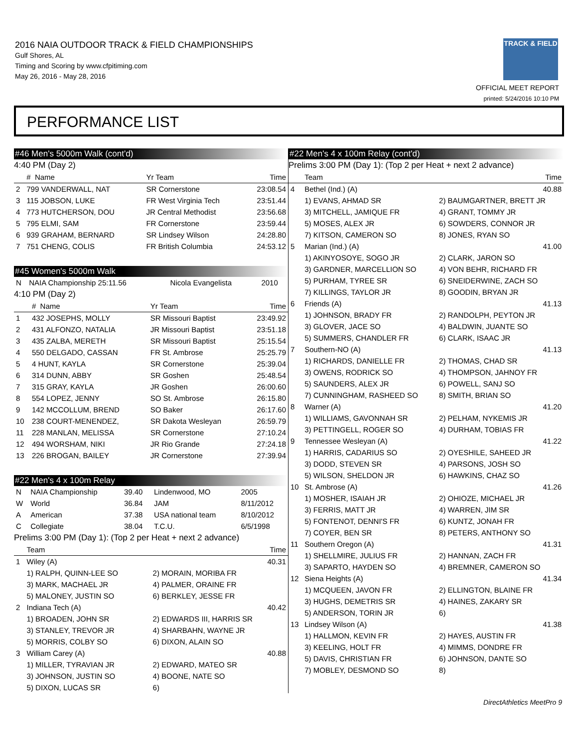2016 NAIA OUTDOOR TRACK & FIELD CHAMPIONSHIPS
Gulf Shores, AL
Timing and Scoring by www.cfpitiming.com
May 26, 2016 - May 28, 2016
TRACK & FIELD
OFFICIAL MEET REPORT
printed: 5/24/2016 10:10 PM
PERFORMANCE LIST
#46 Men's 5000m Walk (cont'd)
4:40 PM (Day 2)
| | # Name | Yr Team | Time |
| --- | --- | --- | --- |
| 2 | 799 VANDERWALL, NAT | SR Cornerstone | 23:08.54 |
| 3 | 115 JOBSON, LUKE | FR West Virginia Tech | 23:51.44 |
| 4 | 773 HUTCHERSON, DOU | JR Central Methodist | 23:56.68 |
| 5 | 795 ELMI, SAM | FR Cornerstone | 23:59.44 |
| 6 | 939 GRAHAM, BERNARD | SR Lindsey Wilson | 24:28.80 |
| 7 | 751 CHENG, COLIS | FR British Columbia | 24:53.12 |
#45 Women's 5000m Walk
| N | NAIA Championship 25:11.56 | Nicola Evangelista | 2010 |
4:10 PM (Day 2)
| | # Name | Yr Team | Time |
| --- | --- | --- | --- |
| 1 | 432 JOSEPHS, MOLLY | SR Missouri Baptist | 23:49.92 |
| 2 | 431 ALFONZO, NATALIA | JR Missouri Baptist | 23:51.18 |
| 3 | 435 ZALBA, MERETH | SR Missouri Baptist | 25:15.54 |
| 4 | 550 DELGADO, CASSAN | FR St. Ambrose | 25:25.79 |
| 5 | 4 HUNT, KAYLA | SR Cornerstone | 25:39.04 |
| 6 | 314 DUNN, ABBY | SR Goshen | 25:48.54 |
| 7 | 315 GRAY, KAYLA | JR Goshen | 26:00.60 |
| 8 | 554 LOPEZ, JENNY | SO St. Ambrose | 26:15.80 |
| 9 | 142 MCCOLLUM, BREND | SO Baker | 26:17.60 |
| 10 | 238 COURT-MENENDEZ, | SR Dakota Wesleyan | 26:59.79 |
| 11 | 228 MANLAN, MELISSA | SR Cornerstone | 27:10.24 |
| 12 | 494 WORSHAM, NIKI | JR Rio Grande | 27:24.18 |
| 13 | 226 BROGAN, BAILEY | JR Cornerstone | 27:39.94 |
#22 Men's 4 x 100m Relay
| N | NAIA Championship | 39.40 | Lindenwood, MO | 2005 |
| W | World | 36.84 | JAM | 8/11/2012 |
| A | American | 37.38 | USA national team | 8/10/2012 |
| C | Collegiate | 38.04 | T.C.U. | 6/5/1998 |
Prelims 3:00 PM (Day 1): (Top 2 per Heat + next 2 advance)
| | Team | Time |
| --- | --- | --- |
| 1 | Wiley (A) | 40.31 |
| | 1) RALPH, QUINN-LEE SO | 2) MORAIN, MORIBA FR |
| | 3) MARK, MACHAEL JR | 4) PALMER, ORAINE FR |
| | 5) MALONEY, JUSTIN SO | 6) BERKLEY, JESSE FR |
| 2 | Indiana Tech (A) | 40.42 |
| | 1) BROADEN, JOHN SR | 2) EDWARDS III, HARRIS SR |
| | 3) STANLEY, TREVOR JR | 4) SHARBAHN, WAYNE JR |
| | 5) MORRIS, COLBY SO | 6) DIXON, ALAIN SO |
| 3 | William Carey (A) | 40.88 |
| | 1) MILLER, TYRAVIAN JR | 2) EDWARD, MATEO SR |
| | 3) JOHNSON, JUSTIN SO | 4) BOONE, NATE SO |
| | 5) DIXON, LUCAS SR | 6) |
#22 Men's 4 x 100m Relay (cont'd)
Prelims 3:00 PM (Day 1): (Top 2 per Heat + next 2 advance)
| | Team | Time |
| --- | --- | --- |
| 4 | Bethel (Ind.) (A) | 40.88 |
| | 1) EVANS, AHMAD SR | 2) BAUMGARTNER, BRETT JR |
| | 3) MITCHELL, JAMIQUE FR | 4) GRANT, TOMMY JR |
| | 5) MOSES, ALEX JR | 6) SOWDERS, CONNOR JR |
| | 7) KITSON, CAMERON SO | 8) JONES, RYAN SO |
| 5 | Marian (Ind.) (A) | 41.00 |
| | 1) AKINYOSOYE, SOGO JR | 2) CLARK, JARON SO |
| | 3) GARDNER, MARCELLION SO | 4) VON BEHR, RICHARD FR |
| | 5) PURHAM, TYREE SR | 6) SNEIDERWINE, ZACH SO |
| | 7) KILLINGS, TAYLOR JR | 8) GOODIN, BRYAN JR |
| 6 | Friends (A) | 41.13 |
| | 1) JOHNSON, BRADY FR | 2) RANDOLPH, PEYTON JR |
| | 3) GLOVER, JACE SO | 4) BALDWIN, JUANTE SO |
| | 5) SUMMERS, CHANDLER FR | 6) CLARK, ISAAC JR |
| 7 | Southern-NO (A) | 41.13 |
| | 1) RICHARDS, DANIELLE FR | 2) THOMAS, CHAD SR |
| | 3) OWENS, RODRICK SO | 4) THOMPSON, JAHNOY FR |
| | 5) SAUNDERS, ALEX JR | 6) POWELL, SANJ SO |
| | 7) CUNNINGHAM, RASHEED SO | 8) SMITH, BRIAN SO |
| 8 | Warner (A) | 41.20 |
| | 1) WILLIAMS, GAVONNAH SR | 2) PELHAM, NYKEMIS JR |
| | 3) PETTINGELL, ROGER SO | 4) DURHAM, TOBIAS FR |
| 9 | Tennessee Wesleyan (A) | 41.22 |
| | 1) HARRIS, CADARIUS SO | 2) OYESHILE, SAHEED JR |
| | 3) DODD, STEVEN SR | 4) PARSONS, JOSH SO |
| | 5) WILSON, SHELDON JR | 6) HAWKINS, CHAZ SO |
| 10 | St. Ambrose (A) | 41.26 |
| | 1) MOSHER, ISAIAH JR | 2) OHIOZE, MICHAEL JR |
| | 3) FERRIS, MATT JR | 4) WARREN, JIM SR |
| | 5) FONTENOT, DENNI'S FR | 6) KUNTZ, JONAH FR |
| | 7) COYER, BEN SR | 8) PETERS, ANTHONY SO |
| 11 | Southern Oregon (A) | 41.31 |
| | 1) SHELLMIRE, JULIUS FR | 2) HANNAN, ZACH FR |
| | 3) SAPARTO, HAYDEN SO | 4) BREMNER, CAMERON SO |
| 12 | Siena Heights (A) | 41.34 |
| | 1) MCQUEEN, JAVON FR | 2) ELLINGTON, BLAINE FR |
| | 3) HUGHS, DEMETRIS SR | 4) HAINES, ZAKARY SR |
| | 5) ANDERSON, TORIN JR | 6) |
| 13 | Lindsey Wilson (A) | 41.38 |
| | 1) HALLMON, KEVIN FR | 2) HAYES, AUSTIN FR |
| | 3) KEELING, HOLT FR | 4) MIMMS, DONDRE FR |
| | 5) DAVIS, CHRISTIAN FR | 6) JOHNSON, DANTE SO |
| | 7) MOBLEY, DESMOND SO | 8) |
DirectAthletics MeetPro 9